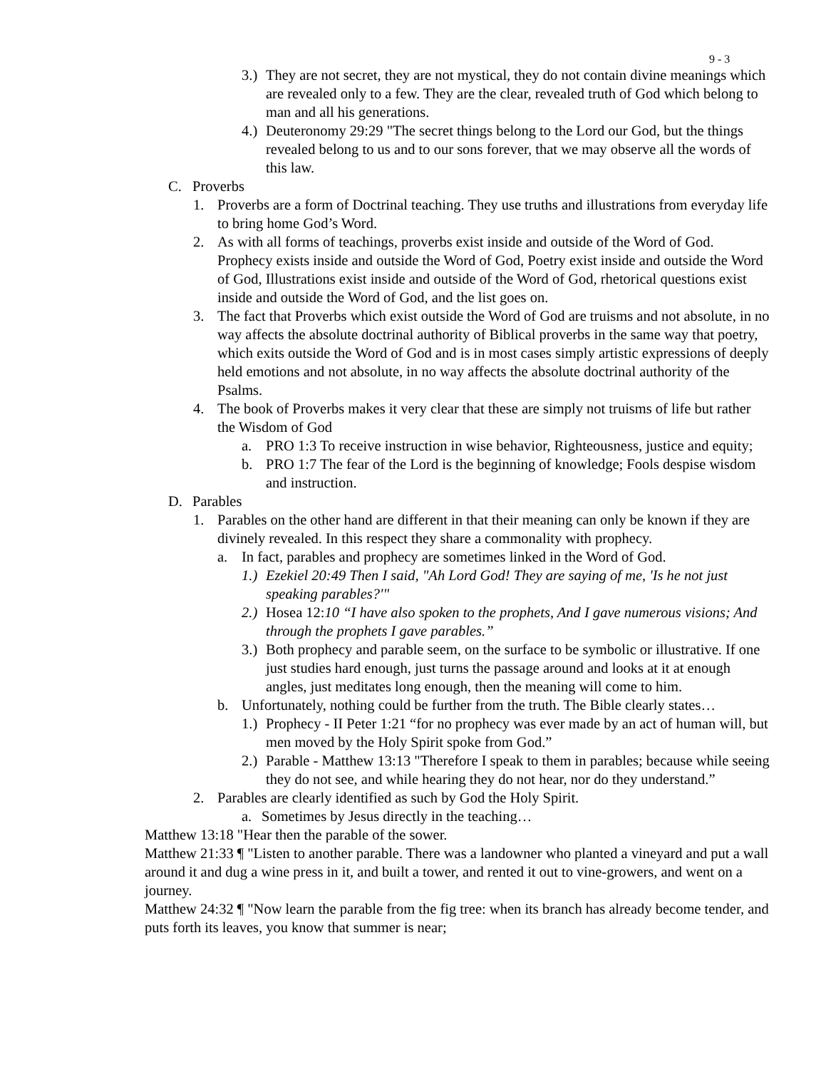9 - 3
3.) They are not secret, they are not mystical, they do not contain divine meanings which are revealed only to a few. They are the clear, revealed truth of God which belong to man and all his generations.
4.) Deuteronomy 29:29 "The secret things belong to the Lord our God, but the things revealed belong to us and to our sons forever, that we may observe all the words of this law.
C. Proverbs
1. Proverbs are a form of Doctrinal teaching. They use truths and illustrations from everyday life to bring home God’s Word.
2. As with all forms of teachings, proverbs exist inside and outside of the Word of God. Prophecy exists inside and outside the Word of God, Poetry exist inside and outside the Word of God, Illustrations exist inside and outside of the Word of God, rhetorical questions exist inside and outside the Word of God, and the list goes on.
3. The fact that Proverbs which exist outside the Word of God are truisms and not absolute, in no way affects the absolute doctrinal authority of Biblical proverbs in the same way that poetry, which exits outside the Word of God and is in most cases simply artistic expressions of deeply held emotions and not absolute, in no way affects the absolute doctrinal authority of the Psalms.
4. The book of Proverbs makes it very clear that these are simply not truisms of life but rather the Wisdom of God
a. PRO 1:3 To receive instruction in wise behavior, Righteousness, justice and equity;
b. PRO 1:7 The fear of the Lord is the beginning of knowledge; Fools despise wisdom and instruction.
D. Parables
1. Parables on the other hand are different in that their meaning can only be known if they are divinely revealed. In this respect they share a commonality with prophecy.
a. In fact, parables and prophecy are sometimes linked in the Word of God.
1.) Ezekiel 20:49 Then I said, "Ah Lord God! They are saying of me, 'Is he not just speaking parables?'"
2.) Hosea 12:10 “I have also spoken to the prophets, And I gave numerous visions; And through the prophets I gave parables.”
3.) Both prophecy and parable seem, on the surface to be symbolic or illustrative. If one just studies hard enough, just turns the passage around and looks at it at enough angles, just meditates long enough, then the meaning will come to him.
b. Unfortunately, nothing could be further from the truth. The Bible clearly states…
1.) Prophecy - II Peter 1:21 “for no prophecy was ever made by an act of human will, but men moved by the Holy Spirit spoke from God.”
2.) Parable - Matthew 13:13 "Therefore I speak to them in parables; because while seeing they do not see, and while hearing they do not hear, nor do they understand.”
2. Parables are clearly identified as such by God the Holy Spirit.
a. Sometimes by Jesus directly in the teaching…
Matthew 13:18 "Hear then the parable of the sower.
Matthew 21:33 ¶ "Listen to another parable. There was a landowner who planted a vineyard and put a wall around it and dug a wine press in it, and built a tower, and rented it out to vine-growers, and went on a journey.
Matthew 24:32 ¶ "Now learn the parable from the fig tree: when its branch has already become tender, and puts forth its leaves, you know that summer is near;